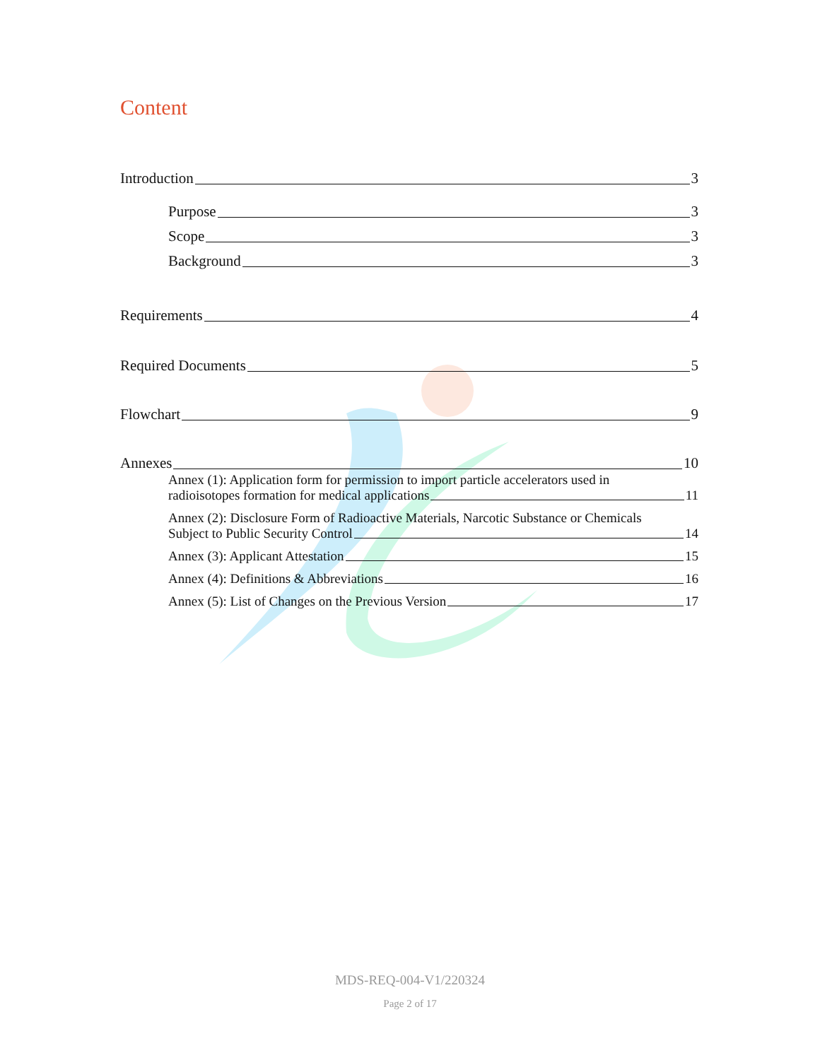Content
Introduction 3
Purpose 3
Scope 3
Background 3
Requirements 4
Required Documents 5
Flowchart 9
Annexes 10
Annex (1): Application form for permission to import particle accelerators used in
radioisotopes formation for medical applications 11
Annex (2): Disclosure Form of Radioactive Materials, Narcotic Substance or Chemicals
Subject to Public Security Control 14
Annex (3): Applicant Attestation 15
Annex (4): Definitions & Abbreviations 16
Annex (5): List of Changes on the Previous Version 17
MDS-REQ-004-V1/220324
Page 2 of 17